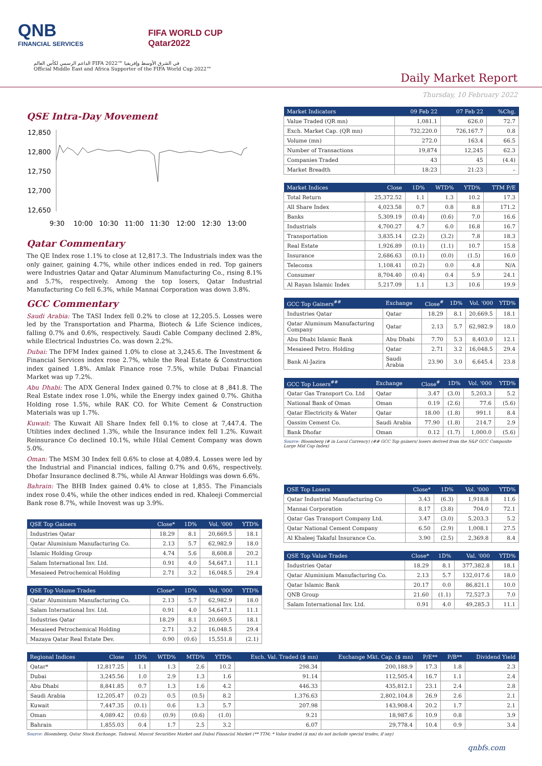QNB
FINANCIAL SERVICES
FIFA WORLD CUP
Qatar2022
الداعم الرسمي لكأس العالم FIFA 2022™ في الشرق الأوسط وإفريقيا
Official Middle East and Africa Supporter of the FIFA World Cup 2022™
Daily Market Report
Thursday, 10 February 2022
QSE Intra-Day Movement
12,850
12,800
12,750
12,700
12,650
9:30
10:00
10:30
11:00
11:30
12:00
12:30
13:00
Qatar Commentary
The QE Index rose 1.1% to close at 12,817.3. The Industrials index was the only gainer, gaining 4.7%, while other indices ended in red. Top gainers were Industries Qatar and Qatar Aluminum Manufacturing Co., rising 8.1% and 5.7%, respectively. Among the top losers, Qatar Industrial Manufacturing Co fell 6.3%, while Mannai Corporation was down 3.8%.
GCC Commentary
Saudi Arabia: The TASI Index fell 0.2% to close at 12,205.5. Losses were led by the Transportation and Pharma, Biotech & Life Science indices, falling 0.7% and 0.6%, respectively. Saudi Cable Company declined 2.8%, while Electrical Industries Co. was down 2.2%.
Dubai: The DFM Index gained 1.0% to close at 3,245.6. The Investment & Financial Services index rose 2.7%, while the Real Estate & Construction index gained 1.8%. Amlak Finance rose 7.5%, while Dubai Financial Market was up 7.2%.
Abu Dhabi: The ADX General Index gained 0.7% to close at 8 ,841.8. The Real Estate index rose 1.0%, while the Energy index gained 0.7%. Ghitha Holding rose 1.5%, while RAK CO. for White Cement & Construction Materials was up 1.7%.
Kuwait: The Kuwait All Share Index fell 0.1% to close at 7,447.4. The Utilities index declined 1.3%, while the Insurance index fell 1.2%. Kuwait Reinsurance Co declined 10.1%, while Hilal Cement Company was down 5.0%.
Oman: The MSM 30 Index fell 0.6% to close at 4,089.4. Losses were led by the Industrial and Financial indices, falling 0.7% and 0.6%, respectively. Dhofar Insurance declined 8.7%, while Al Anwar Holdings was down 6.6%.
Bahrain: The BHB Index gained 0.4% to close at 1,855. The Financials index rose 0.4%, while the other indices ended in red. Khaleeji Commercial Bank rose 8.7%, while Inovest was up 3.9%.
| QSE Top Gainers | Close* | 1D% | Vol. '000 | YTD% |
| --- | --- | --- | --- | --- |
| Industries Qatar | 18.29 | 8.1 | 20,669.5 | 18.1 |
| Qatar Aluminium Manufacturing Co. | 2.13 | 5.7 | 62,982.9 | 18.0 |
| Islamic Holding Group | 4.74 | 5.6 | 8,608.8 | 20.2 |
| Salam International Inv. Ltd. | 0.91 | 4.0 | 54,647.1 | 11.1 |
| Mesaieed Petrochemical Holding | 2.71 | 3.2 | 16,048.5 | 29.4 |
| QSE Top Volume Trades | Close* | 1D% | Vol. '000 | YTD% |
| --- | --- | --- | --- | --- |
| Qatar Aluminium Manufacturing Co. | 2.13 | 5.7 | 62,982.9 | 18.0 |
| Salam International Inv. Ltd. | 0.91 | 4.0 | 54,647.1 | 11.1 |
| Industries Qatar | 18.29 | 8.1 | 20,669.5 | 18.1 |
| Mesaieed Petrochemical Holding | 2.71 | 3.2 | 16,048.5 | 29.4 |
| Mazaya Qatar Real Estate Dev. | 0.90 | (0.6) | 15,551.8 | (2.1) |
| Market Indicators | 09 Feb 22 | 07 Feb 22 | %Chg. |
| --- | --- | --- | --- |
| Value Traded (QR mn) | 1,081.1 | 626.0 | 72.7 |
| Exch. Market Cap. (QR mn) | 732,220.0 | 726,167.7 | 0.8 |
| Volume (mn) | 272.0 | 163.4 | 66.5 |
| Number of Transactions | 19,874 | 12,245 | 62.3 |
| Companies Traded | 43 | 45 | (4.4) |
| Market Breadth | 18:23 | 21:23 | – |
| Market Indices | Close | 1D% | WTD% | YTD% | TTM P/E |
| --- | --- | --- | --- | --- | --- |
| Total Return | 25,372.52 | 1.1 | 1.3 | 10.2 | 17.3 |
| All Share Index | 4,023.58 | 0.7 | 0.8 | 8.8 | 171.2 |
| Banks | 5,309.19 | (0.4) | (0.6) | 7.0 | 16.6 |
| Industrials | 4,700.27 | 4.7 | 6.0 | 16.8 | 16.7 |
| Transportation | 3,835.14 | (2.2) | (3.2) | 7.8 | 18.3 |
| Real Estate | 1,926.89 | (0.1) | (1.1) | 10.7 | 15.8 |
| Insurance | 2,686.63 | (0.1) | (0.0) | (1.5) | 16.0 |
| Telecoms | 1,108.41 | (0.2) | 0.0 | 4.8 | N/A |
| Consumer | 8,704.40 | (0.4) | 0.4 | 5.9 | 24.1 |
| Al Rayan Islamic Index | 5,217.09 | 1.1 | 1.3 | 10.6 | 19.9 |
| GCC Top Gainers<sup>##</sup> | Exchange | Close<sup>#</sup> | 1D% | Vol. '000 | YTD% |
| --- | --- | --- | --- | --- | --- |
| Industries Qatar | Qatar | 18.29 | 8.1 | 20,669.5 | 18.1 |
| Qatar Aluminum Manufacturing Company | Qatar | 2.13 | 5.7 | 62,982.9 | 18.0 |
| Abu Dhabi Islamic Bank | Abu Dhabi | 7.70 | 5.3 | 8,403.0 | 12.1 |
| Mesaieed Petro. Holding | Qatar | 2.71 | 3.2 | 16,048.5 | 29.4 |
| Bank Al-Jazira | Saudi Arabia | 23.90 | 3.0 | 6,645.4 | 23.8 |
| GCC Top Losers<sup>##</sup> | Exchange | Close<sup>#</sup> | 1D% | Vol. '000 | YTD% |
| --- | --- | --- | --- | --- | --- |
| Qatar Gas Transport Co. Ltd | Qatar | 3.47 | (3.0) | 5,203.3 | 5.2 |
| National Bank of Oman | Oman | 0.19 | (2.6) | 77.6 | (5.6) |
| Qatar Electricity & Water | Qatar | 18.00 | (1.8) | 991.1 | 8.4 |
| Qassim Cement Co. | Saudi Arabia | 77.90 | (1.8) | 214.7 | 2.9 |
| Bank Dhofar | Oman | 0.12 | (1.7) | 1,000.0 | (5.6) |
Source: Bloomberg (# in Local Currency) (## GCC Top gainers/ losers derived from the S&P GCC Composite Large Mid Cap Index)
| QSE Top Losers | Close* | 1D% | Vol. '000 | YTD% |
| --- | --- | --- | --- | --- |
| Qatar Industrial Manufacturing Co | 3.43 | (6.3) | 1,918.8 | 11.6 |
| Mannai Corporation | 8.17 | (3.8) | 704.0 | 72.1 |
| Qatar Gas Transport Company Ltd. | 3.47 | (3.0) | 5,203.3 | 5.2 |
| Qatar National Cement Company | 6.50 | (2.9) | 1,008.1 | 27.5 |
| Al Khaleej Takaful Insurance Co. | 3.90 | (2.5) | 2,369.8 | 8.4 |
| QSE Top Value Trades | Close* | 1D% | Val. '000 | YTD% |
| --- | --- | --- | --- | --- |
| Industries Qatar | 18.29 | 8.1 | 377,382.8 | 18.1 |
| Qatar Aluminium Manufacturing Co. | 2.13 | 5.7 | 132,017.6 | 18.0 |
| Qatar Islamic Bank | 20.17 | 0.0 | 86,821.1 | 10.0 |
| QNB Group | 21.60 | (1.1) | 72,527.3 | 7.0 |
| Salam International Inv. Ltd. | 0.91 | 4.0 | 49,285.3 | 11.1 |
| Regional Indices | Close | 1D% | WTD% | MTD% | YTD% | Exch. Val. Traded ($ mn) | Exchange Mkt. Cap. ($ mn) | P/E** | P/B** | Dividend Yield |
| --- | --- | --- | --- | --- | --- | --- | --- | --- | --- | --- |
| Qatar* | 12,817.25 | 1.1 | 1.3 | 2.6 | 10.2 | 298.34 | 200,188.9 | 17.3 | 1.8 | 2.3 |
| Dubai | 3,245.56 | 1.0 | 2.9 | 1.3 | 1.6 | 91.14 | 112,505.4 | 16.7 | 1.1 | 2.4 |
| Abu Dhabi | 8,841.85 | 0.7 | 1.3 | 1.6 | 4.2 | 446.33 | 435,812.1 | 23.1 | 2.4 | 2.8 |
| Saudi Arabia | 12,205.47 | (0.2) | 0.5 | (0.5) | 8.2 | 1,376.63 | 2,802,104.8 | 26.9 | 2.6 | 2.1 |
| Kuwait | 7,447.35 | (0.1) | 0.6 | 1.3 | 5.7 | 207.98 | 143,908.4 | 20.2 | 1.7 | 2.1 |
| Oman | 4,089.42 | (0.6) | (0.9) | (0.6) | (1.0) | 9.21 | 18,987.6 | 10.9 | 0.8 | 3.9 |
| Bahrain | 1,855.03 | 0.4 | 1.7 | 2.5 | 3.2 | 6.07 | 29,778.4 | 10.4 | 0.9 | 3.4 |
Source: Bloomberg, Qatar Stock Exchange, Tadawul, Muscat Securities Market and Dubai Financial Market (** TTM; * Value traded ($ mn) do not include special trades, if any)
qnbfs.com